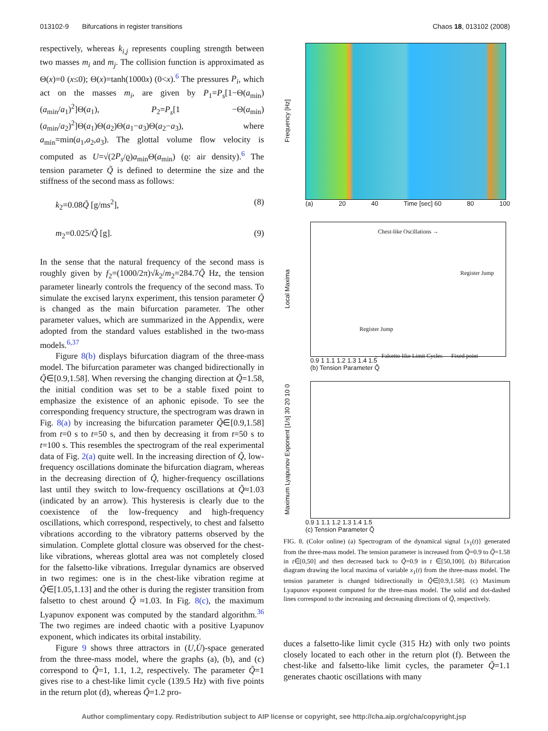013102-9 Bifurcations in register transitions Chaos 18, 013102 (2008)
respectively, whereas k<sub>i,j</sub> represents coupling strength between two masses m<sub>i</sub> and m<sub>j</sub>. The collision function is approximated as Θ(x)=0 (x≤0); Θ(x)=tanh(1000x) (0<x).<sup>6</sup> The pressures P<sub>i</sub>, which act on the masses m<sub>i</sub>, are given by P<sub>1</sub>=P<sub>s</sub>[1−Θ(a<sub>min</sub>)(a<sub>min</sub>/a<sub>1</sub>)<sup>2</sup>]Θ(a<sub>1</sub>), P<sub>2</sub>=P<sub>s</sub>[1 −Θ(a<sub>min</sub>)(a<sub>min</sub>/a<sub>2</sub>)<sup>2</sup>]Θ(a<sub>1</sub>)Θ(a<sub>2</sub>)Θ(a<sub>1</sub>−a<sub>3</sub>)Θ(a<sub>2</sub>−a<sub>3</sub>), where a<sub>min</sub>=min(a<sub>1</sub>,a<sub>2</sub>,a<sub>3</sub>). The glottal volume flow velocity is computed as U=√(2P<sub>s</sub>/ϱ)a<sub>min</sub>Θ(a<sub>min</sub>) (ϱ: air density).<sup>6</sup> The tension parameter Q̃ is defined to determine the size and the stiffness of the second mass as follows:
k<sub>2</sub>=0.08Q̃ [g/ms<sup>2</sup>], (8)
m<sub>2</sub>=0.025/Q̃ [g]. (9)
In the sense that the natural frequency of the second mass is roughly given by f<sub>2</sub>=(1000/2π)√k<sub>2</sub>/m<sub>2</sub>=284.7Q̃ Hz, the tension parameter linearly controls the frequency of the second mass. To simulate the excised larynx experiment, this tension parameter Q̃ is changed as the main bifurcation parameter. The other parameter values, which are summarized in the Appendix, were adopted from the standard values established in the two-mass models.<sup>6,37</sup>
Figure 8(b) displays bifurcation diagram of the three-mass model. The bifurcation parameter was changed bidirectionally in Q̃∈[0.9,1.58]. When reversing the changing direction at Q̃=1.58, the initial condition was set to be a stable fixed point to emphasize the existence of an aphonic episode. To see the corresponding frequency structure, the spectrogram was drawn in Fig. 8(a) by increasing the bifurcation parameter Q̃∈[0.9,1.58] from t=0 s to t=50 s, and then by decreasing it from t=50 s to t=100 s. This resembles the spectrogram of the real experimental data of Fig. 2(a) quite well. In the increasing direction of Q̃, low-frequency oscillations dominate the bifurcation diagram, whereas in the decreasing direction of Q̃, higher-frequency oscillations last until they switch to low-frequency oscillations at Q̃≈1.03 (indicated by an arrow). This hysteresis is clearly due to the coexistence of the low-frequency and high-frequency oscillations, which correspond, respectively, to chest and falsetto vibrations according to the vibratory patterns observed by the simulation. Complete glottal closure was observed for the chest-like vibrations, whereas glottal area was not completely closed for the falsetto-like vibrations. Irregular dynamics are observed in two regimes: one is in the chest-like vibration regime at Q̃∈[1.05,1.13] and the other is during the register transition from falsetto to chest around Q̃ ≈1.03. In Fig. 8(c), the maximum Lyapunov exponent was computed by the standard algorithm.<sup>36</sup> The two regimes are indeed chaotic with a positive Lyapunov exponent, which indicates its orbital instability.
Figure 9 shows three attractors in (U,U̇)-space generated from the three-mass model, where the graphs (a), (b), and (c) correspond to Q̃=1, 1.1, 1.2, respectively. The parameter Q̃=1 gives rise to a chest-like limit cycle (139.5 Hz) with five points in the return plot (d), whereas Q̃=1.2 pro-
Frequency [Hz]
(a) 20 40 Time [sec] 60 80 100
Local Maxima
Chest-like Oscillations →
Register Jump
Register Jump
← Falsetto-like Limit Cycles Fixed point
0.9 1 1.1 1.2 1.3 1.4 1.5
(b) Tension Parameter Q̃
Maximum Lyapunov Exponent [1/s] 30 20 10 0
0.9 1 1.1 1.2 1.3 1.4 1.5
(c) Tension Parameter Q̃
FIG. 8. (Color online) (a) Spectrogram of the dynamical signal {x<sub>1</sub>(t)} generated from the three-mass model. The tension parameter is increased from Q̃=0.9 to Q̃=1.58 in t∈[0,50] and then decreased back to Q̃=0.9 in t ∈[50,100]. (b) Bifurcation diagram drawing the local maxima of variable x<sub>1</sub>(t) from the three-mass model. The tension parameter is changed bidirectionally in Q̃∈[0.9,1.58]. (c) Maximum Lyapunov exponent computed for the three-mass model. The solid and dot-dashed lines correspond to the increasing and decreasing directions of Q̃, respectively.
duces a falsetto-like limit cycle (315 Hz) with only two points closely located to each other in the return plot (f). Between the chest-like and falsetto-like limit cycles, the parameter Q̃=1.1 generates chaotic oscillations with many
Author complimentary copy. Redistribution subject to AIP license or copyright, see http://cha.aip.org/cha/copyright.jsp